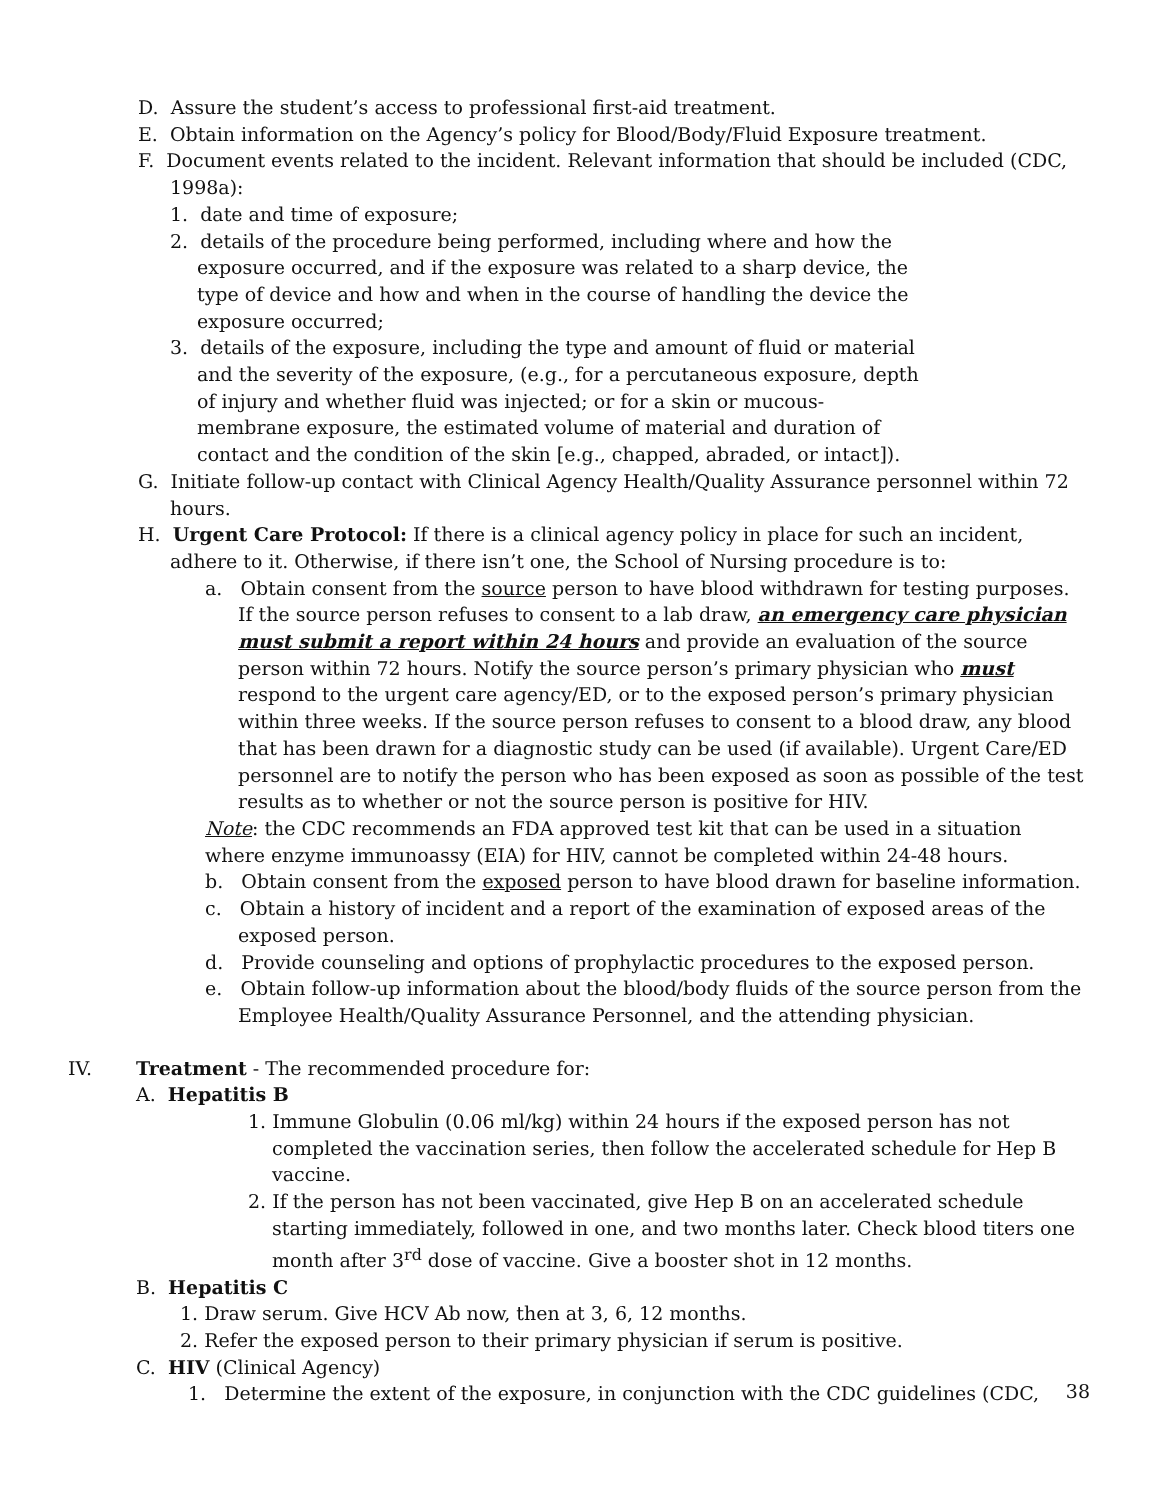D. Assure the student’s access to professional first-aid treatment.
E. Obtain information on the Agency’s policy for Blood/Body/Fluid Exposure treatment.
F. Document events related to the incident. Relevant information that should be included (CDC, 1998a):
1. date and time of exposure;
2. details of the procedure being performed, including where and how the exposure occurred, and if the exposure was related to a sharp device, the type of device and how and when in the course of handling the device the exposure occurred;
3. details of the exposure, including the type and amount of fluid or material and the severity of the exposure, (e.g., for a percutaneous exposure, depth of injury and whether fluid was injected; or for a skin or mucous-membrane exposure, the estimated volume of material and duration of contact and the condition of the skin [e.g., chapped, abraded, or intact]).
G. Initiate follow-up contact with Clinical Agency Health/Quality Assurance personnel within 72 hours.
H. Urgent Care Protocol: If there is a clinical agency policy in place for such an incident, adhere to it. Otherwise, if there isn’t one, the School of Nursing procedure is to:
a. Obtain consent from the source person to have blood withdrawn for testing purposes. If the source person refuses to consent to a lab draw, an emergency care physician must submit a report within 24 hours and provide an evaluation of the source person within 72 hours. Notify the source person’s primary physician who must respond to the urgent care agency/ED, or to the exposed person’s primary physician within three weeks. If the source person refuses to consent to a blood draw, any blood that has been drawn for a diagnostic study can be used (if available). Urgent Care/ED personnel are to notify the person who has been exposed as soon as possible of the test results as to whether or not the source person is positive for HIV.
Note: the CDC recommends an FDA approved test kit that can be used in a situation where enzyme immunoassy (EIA) for HIV, cannot be completed within 24-48 hours.
b. Obtain consent from the exposed person to have blood drawn for baseline information.
c. Obtain a history of incident and a report of the examination of exposed areas of the exposed person.
d. Provide counseling and options of prophylactic procedures to the exposed person.
e. Obtain follow-up information about the blood/body fluids of the source person from the Employee Health/Quality Assurance Personnel, and the attending physician.
IV. Treatment - The recommended procedure for:
A. Hepatitis B
1. Immune Globulin (0.06 ml/kg) within 24 hours if the exposed person has not completed the vaccination series, then follow the accelerated schedule for Hep B vaccine.
2. If the person has not been vaccinated, give Hep B on an accelerated schedule starting immediately, followed in one, and two months later. Check blood titers one month after 3<sup>rd</sup> dose of vaccine. Give a booster shot in 12 months.
B. Hepatitis C
1. Draw serum. Give HCV Ab now, then at 3, 6, 12 months.
2. Refer the exposed person to their primary physician if serum is positive.
C. HIV (Clinical Agency)
1. Determine the extent of the exposure, in conjunction with the CDC guidelines (CDC,
38